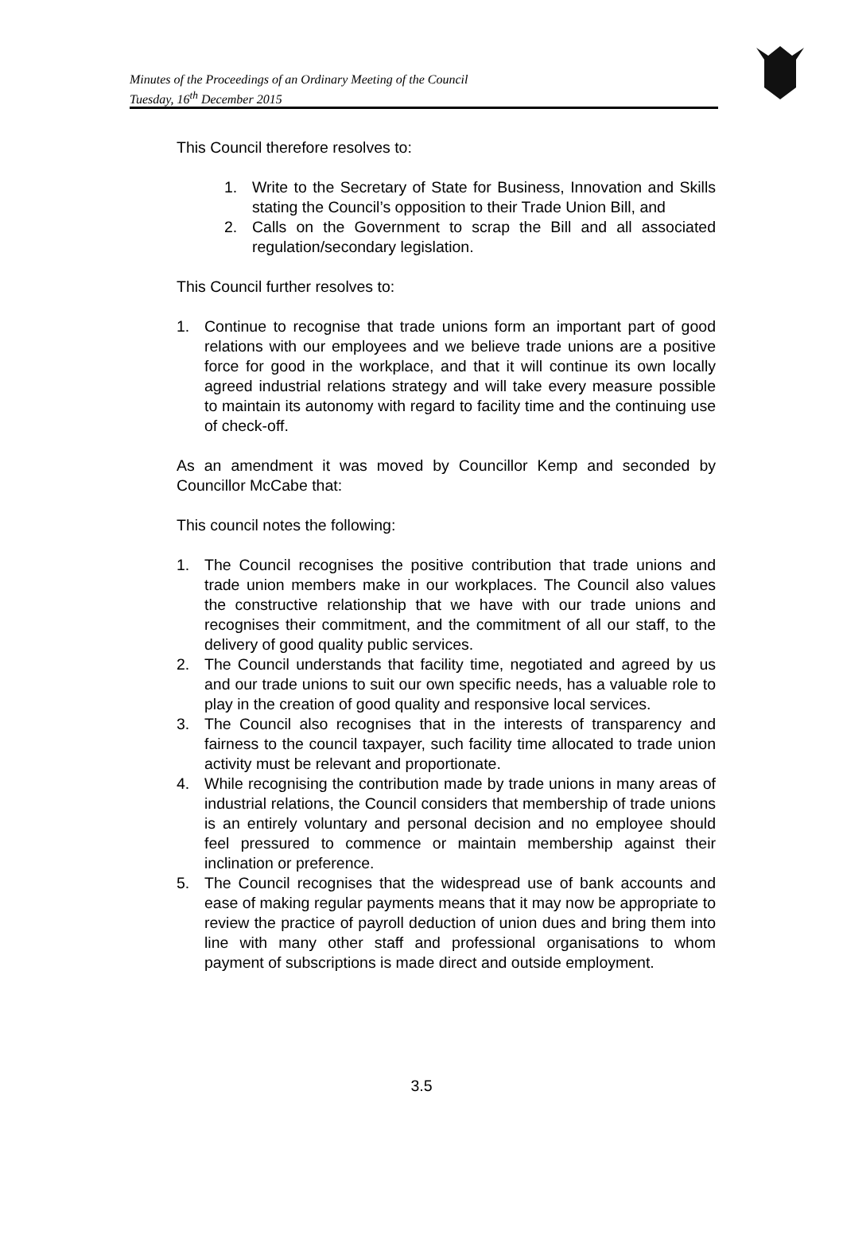Minutes of the Proceedings of an Ordinary Meeting of the Council
Tuesday, 16<sup>th</sup> December 2015
This Council therefore resolves to:
1. Write to the Secretary of State for Business, Innovation and Skills stating the Council’s opposition to their Trade Union Bill, and
2. Calls on the Government to scrap the Bill and all associated regulation/secondary legislation.
This Council further resolves to:
1. Continue to recognise that trade unions form an important part of good relations with our employees and we believe trade unions are a positive force for good in the workplace, and that it will continue its own locally agreed industrial relations strategy and will take every measure possible to maintain its autonomy with regard to facility time and the continuing use of check-off.
As an amendment it was moved by Councillor Kemp and seconded by Councillor McCabe that:
This council notes the following:
1. The Council recognises the positive contribution that trade unions and trade union members make in our workplaces. The Council also values the constructive relationship that we have with our trade unions and recognises their commitment, and the commitment of all our staff, to the delivery of good quality public services.
2. The Council understands that facility time, negotiated and agreed by us and our trade unions to suit our own specific needs, has a valuable role to play in the creation of good quality and responsive local services.
3. The Council also recognises that in the interests of transparency and fairness to the council taxpayer, such facility time allocated to trade union activity must be relevant and proportionate.
4. While recognising the contribution made by trade unions in many areas of industrial relations, the Council considers that membership of trade unions is an entirely voluntary and personal decision and no employee should feel pressured to commence or maintain membership against their inclination or preference.
5. The Council recognises that the widespread use of bank accounts and ease of making regular payments means that it may now be appropriate to review the practice of payroll deduction of union dues and bring them into line with many other staff and professional organisations to whom payment of subscriptions is made direct and outside employment.
3.5